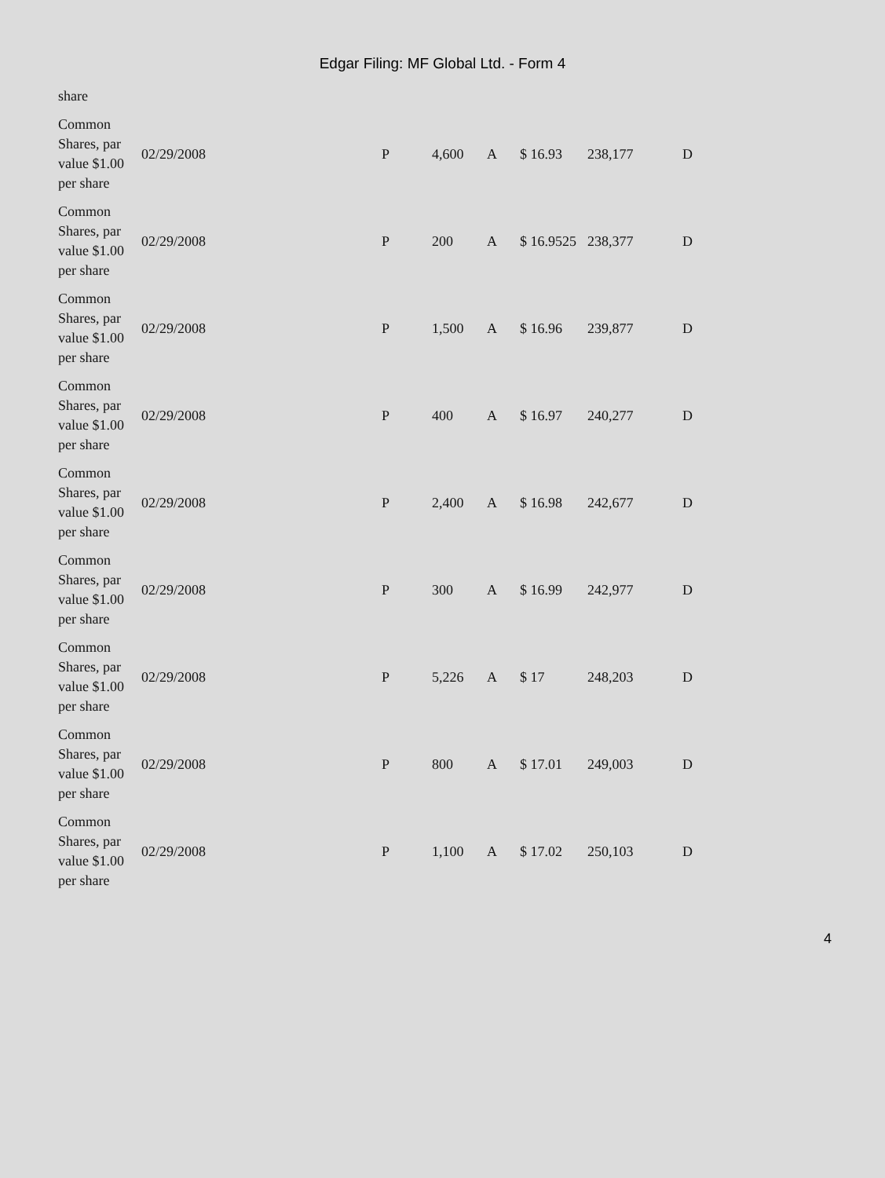Edgar Filing: MF Global Ltd. - Form 4
| share | | | | | | | |
| Common Shares, par value $1.00 per share | 02/29/2008 | P | 4,600 | A | $ 16.93 | 238,177 | D |
| Common Shares, par value $1.00 per share | 02/29/2008 | P | 200 | A | $ 16.9525 | 238,377 | D |
| Common Shares, par value $1.00 per share | 02/29/2008 | P | 1,500 | A | $ 16.96 | 239,877 | D |
| Common Shares, par value $1.00 per share | 02/29/2008 | P | 400 | A | $ 16.97 | 240,277 | D |
| Common Shares, par value $1.00 per share | 02/29/2008 | P | 2,400 | A | $ 16.98 | 242,677 | D |
| Common Shares, par value $1.00 per share | 02/29/2008 | P | 300 | A | $ 16.99 | 242,977 | D |
| Common Shares, par value $1.00 per share | 02/29/2008 | P | 5,226 | A | $ 17 | 248,203 | D |
| Common Shares, par value $1.00 per share | 02/29/2008 | P | 800 | A | $ 17.01 | 249,003 | D |
| Common Shares, par value $1.00 per share | 02/29/2008 | P | 1,100 | A | $ 17.02 | 250,103 | D |
4